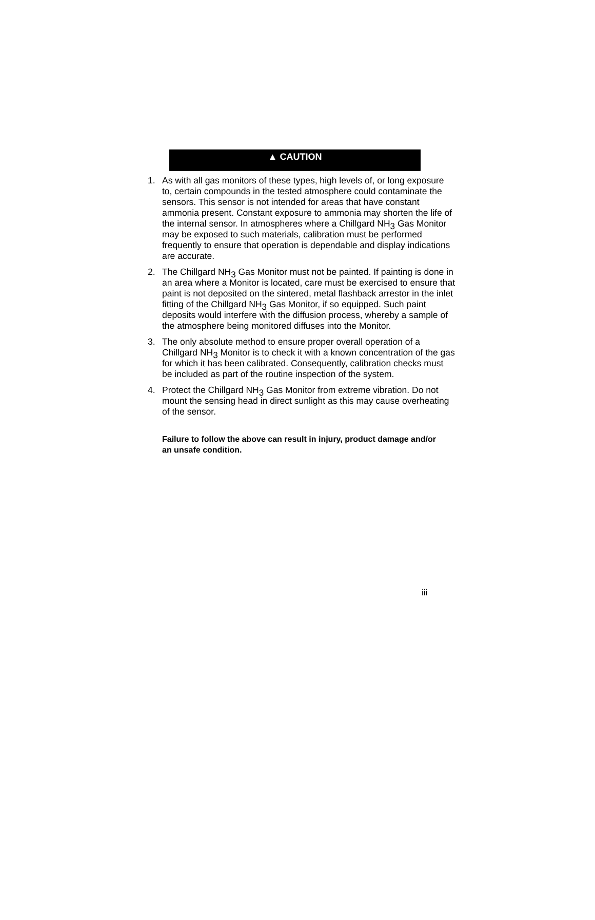▲ CAUTION
1. As with all gas monitors of these types, high levels of, or long exposure to, certain compounds in the tested atmosphere could contaminate the sensors. This sensor is not intended for areas that have constant ammonia present. Constant exposure to ammonia may shorten the life of the internal sensor. In atmospheres where a Chillgard NH<sub>3</sub> Gas Monitor may be exposed to such materials, calibration must be performed frequently to ensure that operation is dependable and display indications are accurate.
2. The Chillgard NH<sub>3</sub> Gas Monitor must not be painted. If painting is done in an area where a Monitor is located, care must be exercised to ensure that paint is not deposited on the sintered, metal flashback arrestor in the inlet fitting of the Chillgard NH<sub>3</sub> Gas Monitor, if so equipped. Such paint deposits would interfere with the diffusion process, whereby a sample of the atmosphere being monitored diffuses into the Monitor.
3. The only absolute method to ensure proper overall operation of a Chillgard NH<sub>3</sub> Monitor is to check it with a known concentration of the gas for which it has been calibrated. Consequently, calibration checks must be included as part of the routine inspection of the system.
4. Protect the Chillgard NH<sub>3</sub> Gas Monitor from extreme vibration. Do not mount the sensing head in direct sunlight as this may cause overheating of the sensor.
Failure to follow the above can result in injury, product damage and/or an unsafe condition.
iii